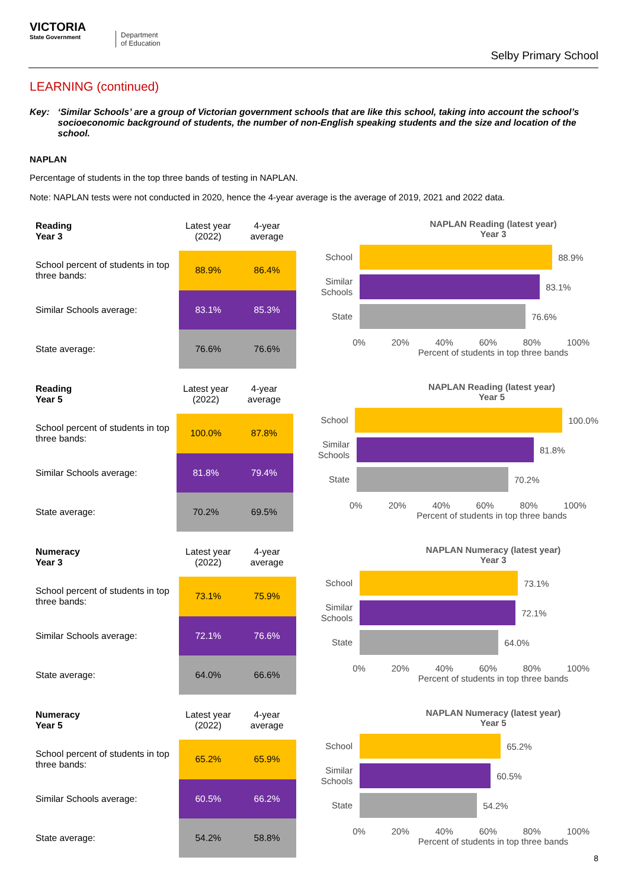VICTORIA
State Government
Department
of Education
Selby Primary School
LEARNING (continued)
Key: ‘Similar Schools’ are a group of Victorian government schools that are like this school, taking into account the school’s socioeconomic background of students, the number of non-English speaking students and the size and location of the school.
NAPLAN
Percentage of students in the top three bands of testing in NAPLAN.
Note: NAPLAN tests were not conducted in 2020, hence the 4-year average is the average of 2019, 2021 and 2022 data.
| Reading Year 3 | Latest year (2022) | 4-year average |
| --- | --- | --- |
| School percent of students in top three bands: | 88.9% | 86.4% |
| Similar Schools average: | 83.1% | 85.3% |
| State average: | 76.6% | 76.6% |
NAPLAN Reading (latest year)
Year 3
School
88.9%
Similar Schools
83.1%
State
76.6%
0% 20% 40% 60% 80% 100%
Percent of students in top three bands
| Reading Year 5 | Latest year (2022) | 4-year average |
| --- | --- | --- |
| School percent of students in top three bands: | 100.0% | 87.8% |
| Similar Schools average: | 81.8% | 79.4% |
| State average: | 70.2% | 69.5% |
NAPLAN Reading (latest year)
Year 5
School
100.0%
Similar Schools
81.8%
State
70.2%
0% 20% 40% 60% 80% 100%
Percent of students in top three bands
| Numeracy Year 3 | Latest year (2022) | 4-year average |
| --- | --- | --- |
| School percent of students in top three bands: | 73.1% | 75.9% |
| Similar Schools average: | 72.1% | 76.6% |
| State average: | 64.0% | 66.6% |
NAPLAN Numeracy (latest year)
Year 3
School
73.1%
Similar Schools
72.1%
State
64.0%
0% 20% 40% 60% 80% 100%
Percent of students in top three bands
| Numeracy Year 5 | Latest year (2022) | 4-year average |
| --- | --- | --- |
| School percent of students in top three bands: | 65.2% | 65.9% |
| Similar Schools average: | 60.5% | 66.2% |
| State average: | 54.2% | 58.8% |
NAPLAN Numeracy (latest year)
Year 5
School
65.2%
Similar Schools
60.5%
State
54.2%
0% 20% 40% 60% 80% 100%
Percent of students in top three bands
8